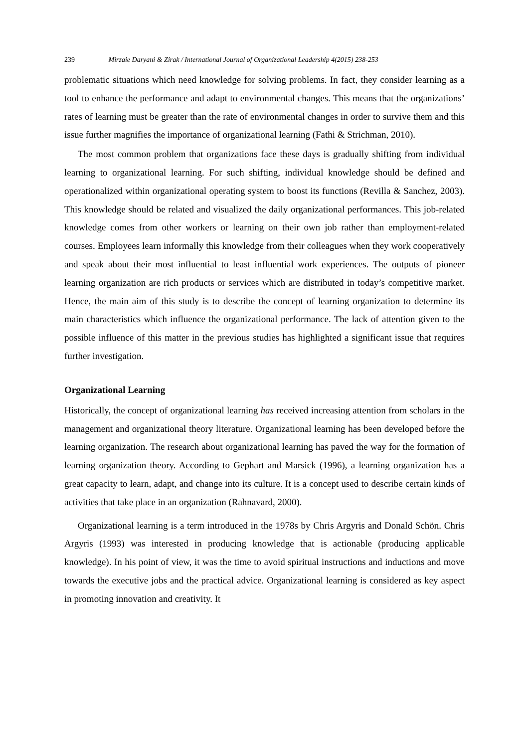239 Mirzaie Daryani & Zirak / International Journal of Organizational Leadership 4(2015) 238-253
problematic situations which need knowledge for solving problems. In fact, they consider learning as a tool to enhance the performance and adapt to environmental changes. This means that the organizations’ rates of learning must be greater than the rate of environmental changes in order to survive them and this issue further magnifies the importance of organizational learning (Fathi & Strichman, 2010).
The most common problem that organizations face these days is gradually shifting from individual learning to organizational learning. For such shifting, individual knowledge should be defined and operationalized within organizational operating system to boost its functions (Revilla & Sanchez, 2003). This knowledge should be related and visualized the daily organizational performances. This job-related knowledge comes from other workers or learning on their own job rather than employment-related courses. Employees learn informally this knowledge from their colleagues when they work cooperatively and speak about their most influential to least influential work experiences. The outputs of pioneer learning organization are rich products or services which are distributed in today’s competitive market. Hence, the main aim of this study is to describe the concept of learning organization to determine its main characteristics which influence the organizational performance. The lack of attention given to the possible influence of this matter in the previous studies has highlighted a significant issue that requires further investigation.
Organizational Learning
Historically, the concept of organizational learning has received increasing attention from scholars in the management and organizational theory literature. Organizational learning has been developed before the learning organization. The research about organizational learning has paved the way for the formation of learning organization theory. According to Gephart and Marsick (1996), a learning organization has a great capacity to learn, adapt, and change into its culture. It is a concept used to describe certain kinds of activities that take place in an organization (Rahnavard, 2000).
Organizational learning is a term introduced in the 1978s by Chris Argyris and Donald Schön. Chris Argyris (1993) was interested in producing knowledge that is actionable (producing applicable knowledge). In his point of view, it was the time to avoid spiritual instructions and inductions and move towards the executive jobs and the practical advice. Organizational learning is considered as key aspect in promoting innovation and creativity. It